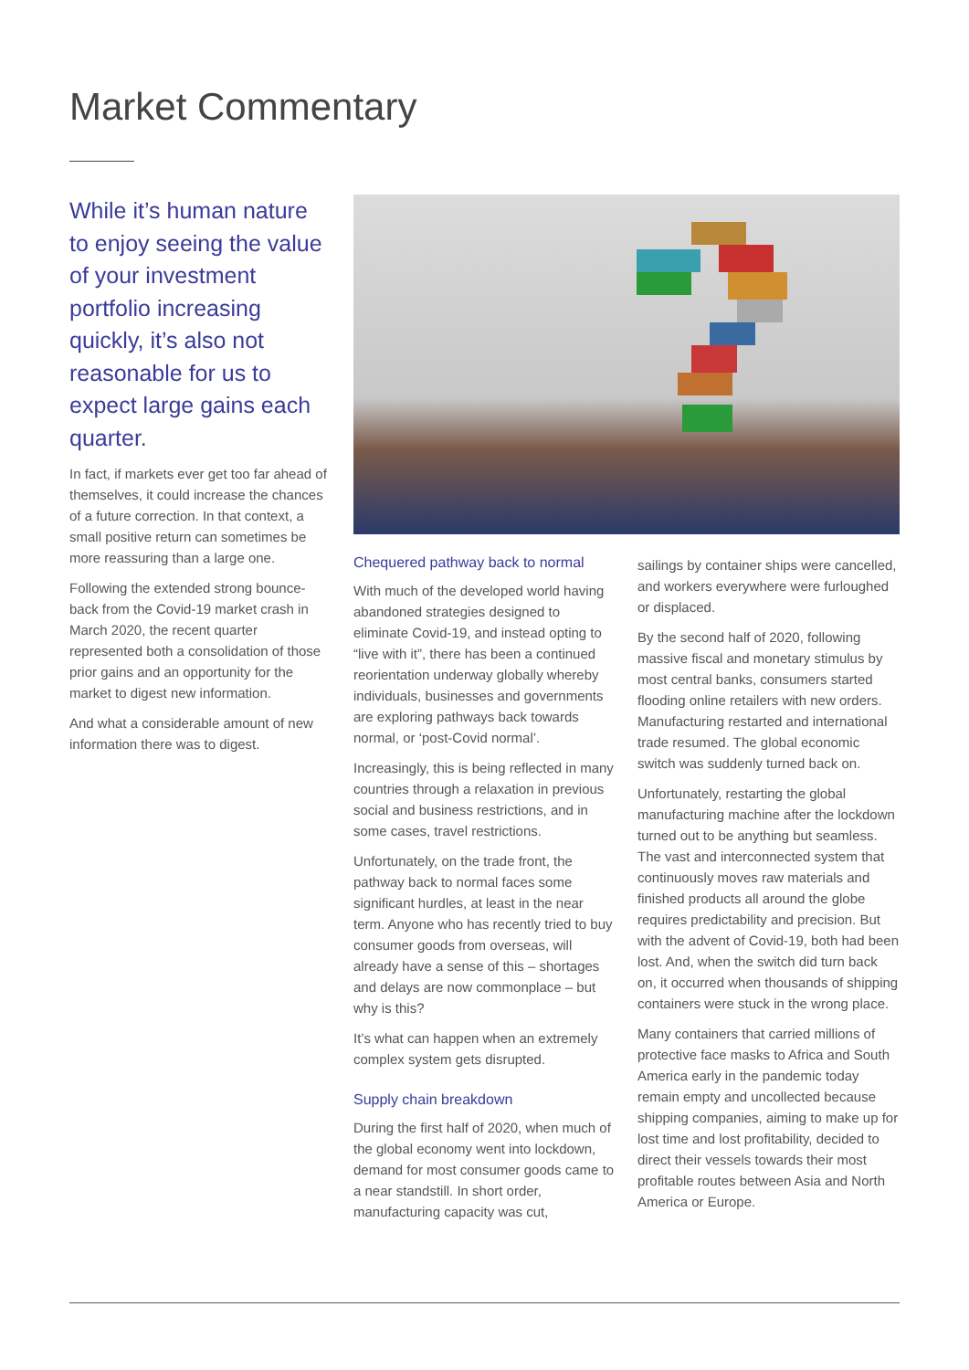Market Commentary
While it’s human nature to enjoy seeing the value of your investment portfolio increasing quickly, it’s also not reasonable for us to expect large gains each quarter.
In fact, if markets ever get too far ahead of themselves, it could increase the chances of a future correction. In that context, a small positive return can sometimes be more reassuring than a large one.
Following the extended strong bounce-back from the Covid-19 market crash in March 2020, the recent quarter represented both a consolidation of those prior gains and an opportunity for the market to digest new information.
And what a considerable amount of new information there was to digest.
Chequered pathway back to normal
With much of the developed world having abandoned strategies designed to eliminate Covid-19, and instead opting to “live with it”, there has been a continued reorientation underway globally whereby individuals, businesses and governments are exploring pathways back towards normal, or ‘post-Covid normal’.
Increasingly, this is being reflected in many countries through a relaxation in previous social and business restrictions, and in some cases, travel restrictions.
Unfortunately, on the trade front, the pathway back to normal faces some significant hurdles, at least in the near term. Anyone who has recently tried to buy consumer goods from overseas, will already have a sense of this – shortages and delays are now commonplace – but why is this?
It’s what can happen when an extremely complex system gets disrupted.
Supply chain breakdown
During the first half of 2020, when much of the global economy went into lockdown, demand for most consumer goods came to a near standstill. In short order, manufacturing capacity was cut,
sailings by container ships were cancelled, and workers everywhere were furloughed or displaced.
By the second half of 2020, following massive fiscal and monetary stimulus by most central banks, consumers started flooding online retailers with new orders. Manufacturing restarted and international trade resumed. The global economic switch was suddenly turned back on.
Unfortunately, restarting the global manufacturing machine after the lockdown turned out to be anything but seamless. The vast and interconnected system that continuously moves raw materials and finished products all around the globe requires predictability and precision. But with the advent of Covid-19, both had been lost. And, when the switch did turn back on, it occurred when thousands of shipping containers were stuck in the wrong place.
Many containers that carried millions of protective face masks to Africa and South America early in the pandemic today remain empty and uncollected because shipping companies, aiming to make up for lost time and lost profitability, decided to direct their vessels towards their most profitable routes between Asia and North America or Europe.